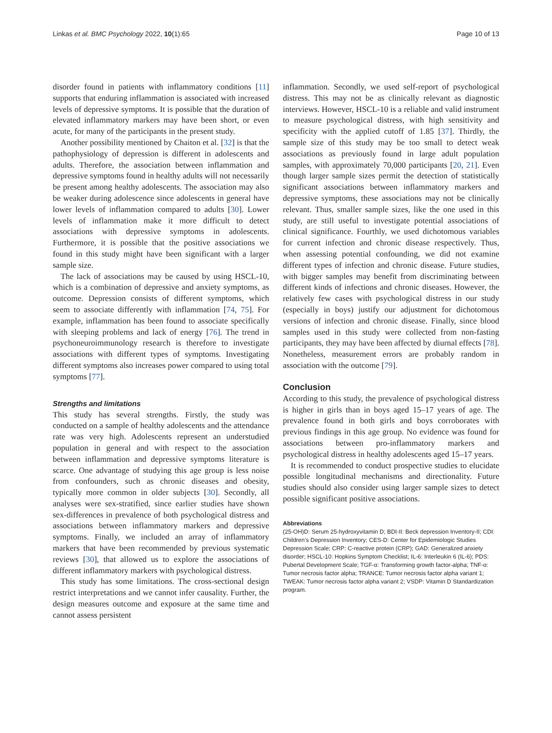Linkas et al. BMC Psychology 2022, 10(1):65 Page 10 of 13
disorder found in patients with inflammatory conditions [11] supports that enduring inflammation is associated with increased levels of depressive symptoms. It is possible that the duration of elevated inflammatory markers may have been short, or even acute, for many of the participants in the present study.
Another possibility mentioned by Chaiton et al. [32] is that the pathophysiology of depression is different in adolescents and adults. Therefore, the association between inflammation and depressive symptoms found in healthy adults will not necessarily be present among healthy adolescents. The association may also be weaker during adolescence since adolescents in general have lower levels of inflammation compared to adults [30]. Lower levels of inflammation make it more difficult to detect associations with depressive symptoms in adolescents. Furthermore, it is possible that the positive associations we found in this study might have been significant with a larger sample size.
The lack of associations may be caused by using HSCL-10, which is a combination of depressive and anxiety symptoms, as outcome. Depression consists of different symptoms, which seem to associate differently with inflammation [74, 75]. For example, inflammation has been found to associate specifically with sleeping problems and lack of energy [76]. The trend in psychoneuroimmunology research is therefore to investigate associations with different types of symptoms. Investigating different symptoms also increases power compared to using total symptoms [77].
Strengths and limitations
This study has several strengths. Firstly, the study was conducted on a sample of healthy adolescents and the attendance rate was very high. Adolescents represent an understudied population in general and with respect to the association between inflammation and depressive symptoms literature is scarce. One advantage of studying this age group is less noise from confounders, such as chronic diseases and obesity, typically more common in older subjects [30]. Secondly, all analyses were sex-stratified, since earlier studies have shown sex-differences in prevalence of both psychological distress and associations between inflammatory markers and depressive symptoms. Finally, we included an array of inflammatory markers that have been recommended by previous systematic reviews [30], that allowed us to explore the associations of different inflammatory markers with psychological distress.
This study has some limitations. The cross-sectional design restrict interpretations and we cannot infer causality. Further, the design measures outcome and exposure at the same time and cannot assess persistent
inflammation. Secondly, we used self-report of psychological distress. This may not be as clinically relevant as diagnostic interviews. However, HSCL-10 is a reliable and valid instrument to measure psychological distress, with high sensitivity and specificity with the applied cutoff of 1.85 [37]. Thirdly, the sample size of this study may be too small to detect weak associations as previously found in large adult population samples, with approximately 70,000 participants [20, 21]. Even though larger sample sizes permit the detection of statistically significant associations between inflammatory markers and depressive symptoms, these associations may not be clinically relevant. Thus, smaller sample sizes, like the one used in this study, are still useful to investigate potential associations of clinical significance. Fourthly, we used dichotomous variables for current infection and chronic disease respectively. Thus, when assessing potential confounding, we did not examine different types of infection and chronic disease. Future studies, with bigger samples may benefit from discriminating between different kinds of infections and chronic diseases. However, the relatively few cases with psychological distress in our study (especially in boys) justify our adjustment for dichotomous versions of infection and chronic disease. Finally, since blood samples used in this study were collected from non-fasting participants, they may have been affected by diurnal effects [78]. Nonetheless, measurement errors are probably random in association with the outcome [79].
Conclusion
According to this study, the prevalence of psychological distress is higher in girls than in boys aged 15–17 years of age. The prevalence found in both girls and boys corroborates with previous findings in this age group. No evidence was found for associations between pro-inflammatory markers and psychological distress in healthy adolescents aged 15–17 years.
It is recommended to conduct prospective studies to elucidate possible longitudinal mechanisms and directionality. Future studies should also consider using larger sample sizes to detect possible significant positive associations.
Abbreviations
(25-OH)D: Serum 25-hydroxyvitamin D; BDI-II: Beck depression Inventory-II; CDI: Children’s Depression Inventory; CES-D: Center for Epidemiologic Studies Depression Scale; CRP: C-reactive protein (CRP); GAD: Generalized anxiety disorder; HSCL-10: Hopkins Symptom Checklist; IL-6: Interleukin 6 (IL-6); PDS: Pubertal Development Scale; TGF-α: Transforming growth factor-alpha; TNF-α: Tumor necrosis factor alpha; TRANCE: Tumor necrosis factor alpha variant 1; TWEAK: Tumor necrosis factor alpha variant 2; VSDP: Vitamin D Standardization program.